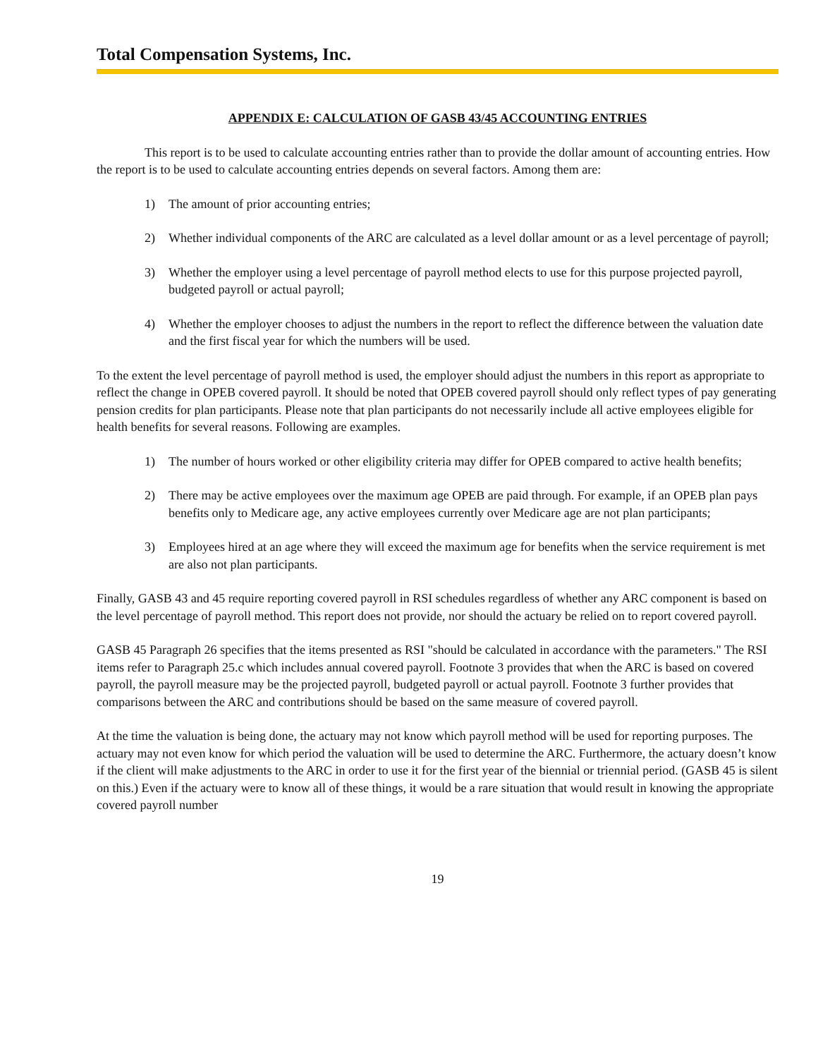Total Compensation Systems, Inc.
APPENDIX E: CALCULATION OF GASB 43/45 ACCOUNTING ENTRIES
This report is to be used to calculate accounting entries rather than to provide the dollar amount of accounting entries. How the report is to be used to calculate accounting entries depends on several factors. Among them are:
1) The amount of prior accounting entries;
2) Whether individual components of the ARC are calculated as a level dollar amount or as a level percentage of payroll;
3) Whether the employer using a level percentage of payroll method elects to use for this purpose projected payroll, budgeted payroll or actual payroll;
4) Whether the employer chooses to adjust the numbers in the report to reflect the difference between the valuation date and the first fiscal year for which the numbers will be used.
To the extent the level percentage of payroll method is used, the employer should adjust the numbers in this report as appropriate to reflect the change in OPEB covered payroll. It should be noted that OPEB covered payroll should only reflect types of pay generating pension credits for plan participants. Please note that plan participants do not necessarily include all active employees eligible for health benefits for several reasons. Following are examples.
1) The number of hours worked or other eligibility criteria may differ for OPEB compared to active health benefits;
2) There may be active employees over the maximum age OPEB are paid through. For example, if an OPEB plan pays benefits only to Medicare age, any active employees currently over Medicare age are not plan participants;
3) Employees hired at an age where they will exceed the maximum age for benefits when the service requirement is met are also not plan participants.
Finally, GASB 43 and 45 require reporting covered payroll in RSI schedules regardless of whether any ARC component is based on the level percentage of payroll method. This report does not provide, nor should the actuary be relied on to report covered payroll.
GASB 45 Paragraph 26 specifies that the items presented as RSI "should be calculated in accordance with the parameters." The RSI items refer to Paragraph 25.c which includes annual covered payroll. Footnote 3 provides that when the ARC is based on covered payroll, the payroll measure may be the projected payroll, budgeted payroll or actual payroll. Footnote 3 further provides that comparisons between the ARC and contributions should be based on the same measure of covered payroll.
At the time the valuation is being done, the actuary may not know which payroll method will be used for reporting purposes. The actuary may not even know for which period the valuation will be used to determine the ARC. Furthermore, the actuary doesn’t know if the client will make adjustments to the ARC in order to use it for the first year of the biennial or triennial period. (GASB 45 is silent on this.) Even if the actuary were to know all of these things, it would be a rare situation that would result in knowing the appropriate covered payroll number
19